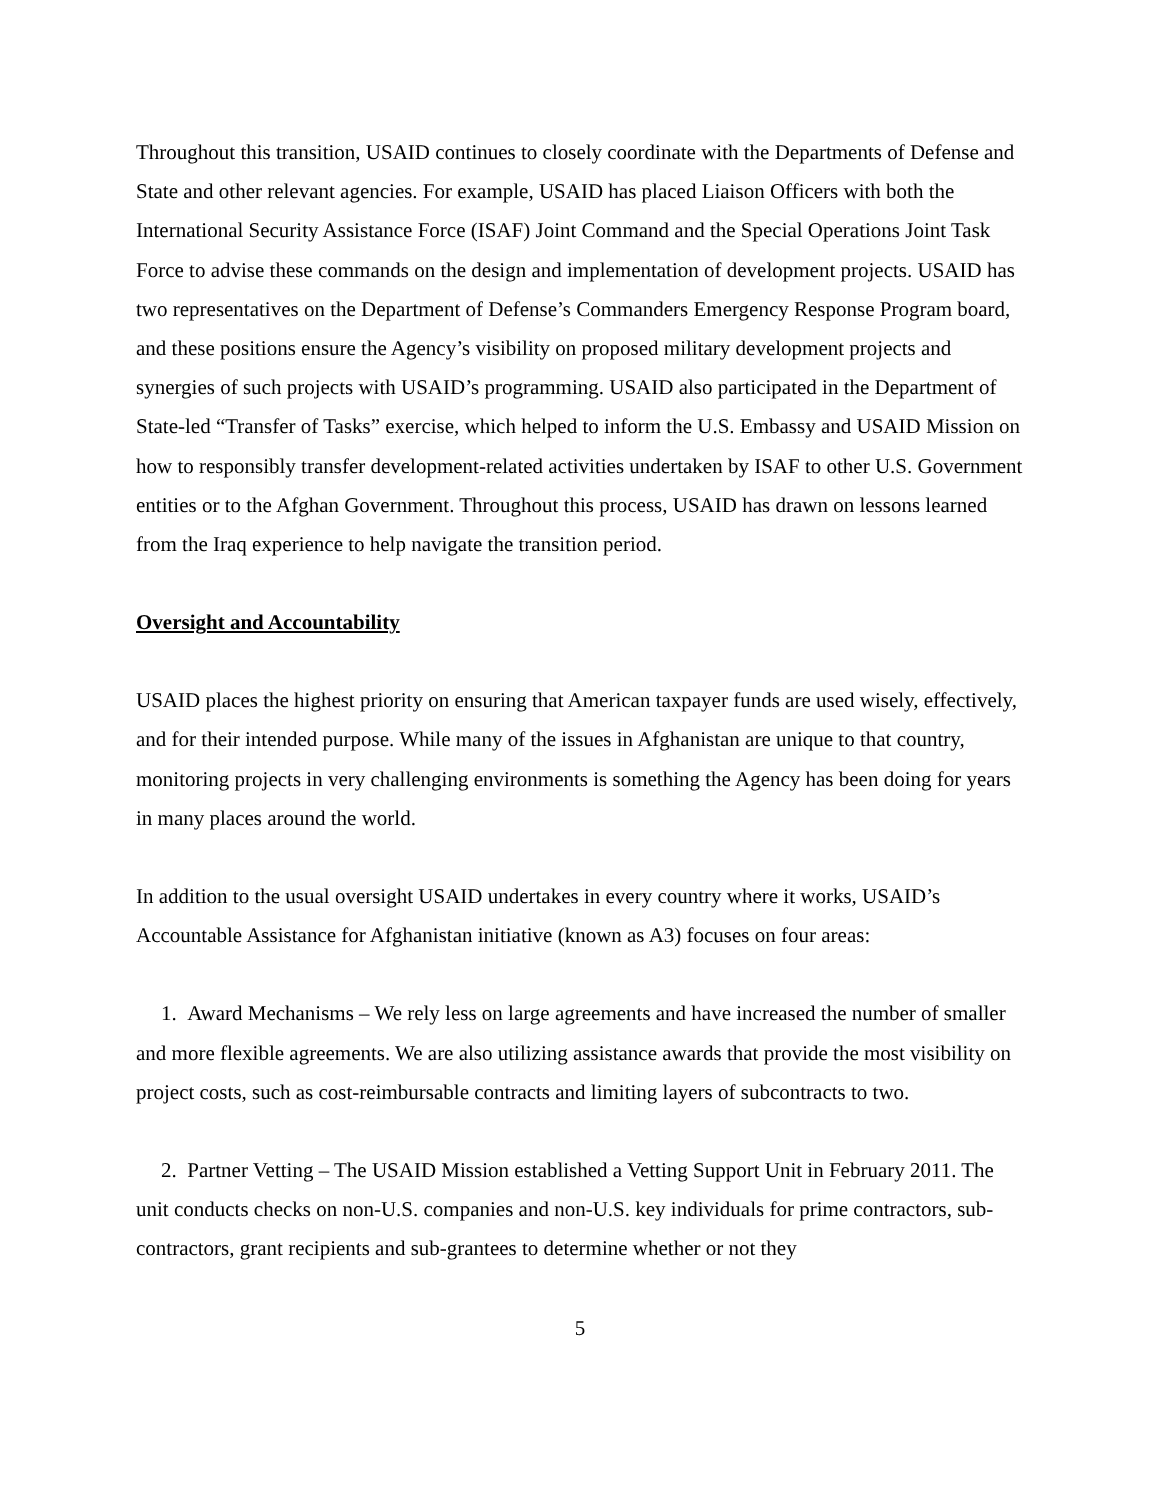Throughout this transition, USAID continues to closely coordinate with the Departments of Defense and State and other relevant agencies. For example, USAID has placed Liaison Officers with both the International Security Assistance Force (ISAF) Joint Command and the Special Operations Joint Task Force to advise these commands on the design and implementation of development projects. USAID has two representatives on the Department of Defense’s Commanders Emergency Response Program board, and these positions ensure the Agency’s visibility on proposed military development projects and synergies of such projects with USAID’s programming. USAID also participated in the Department of State-led “Transfer of Tasks” exercise, which helped to inform the U.S. Embassy and USAID Mission on how to responsibly transfer development-related activities undertaken by ISAF to other U.S. Government entities or to the Afghan Government. Throughout this process, USAID has drawn on lessons learned from the Iraq experience to help navigate the transition period.
Oversight and Accountability
USAID places the highest priority on ensuring that American taxpayer funds are used wisely, effectively, and for their intended purpose. While many of the issues in Afghanistan are unique to that country, monitoring projects in very challenging environments is something the Agency has been doing for years in many places around the world.
In addition to the usual oversight USAID undertakes in every country where it works, USAID’s Accountable Assistance for Afghanistan initiative (known as A3) focuses on four areas:
1. Award Mechanisms – We rely less on large agreements and have increased the number of smaller and more flexible agreements. We are also utilizing assistance awards that provide the most visibility on project costs, such as cost-reimbursable contracts and limiting layers of subcontracts to two.
2. Partner Vetting – The USAID Mission established a Vetting Support Unit in February 2011. The unit conducts checks on non-U.S. companies and non-U.S. key individuals for prime contractors, sub-contractors, grant recipients and sub-grantees to determine whether or not they
5